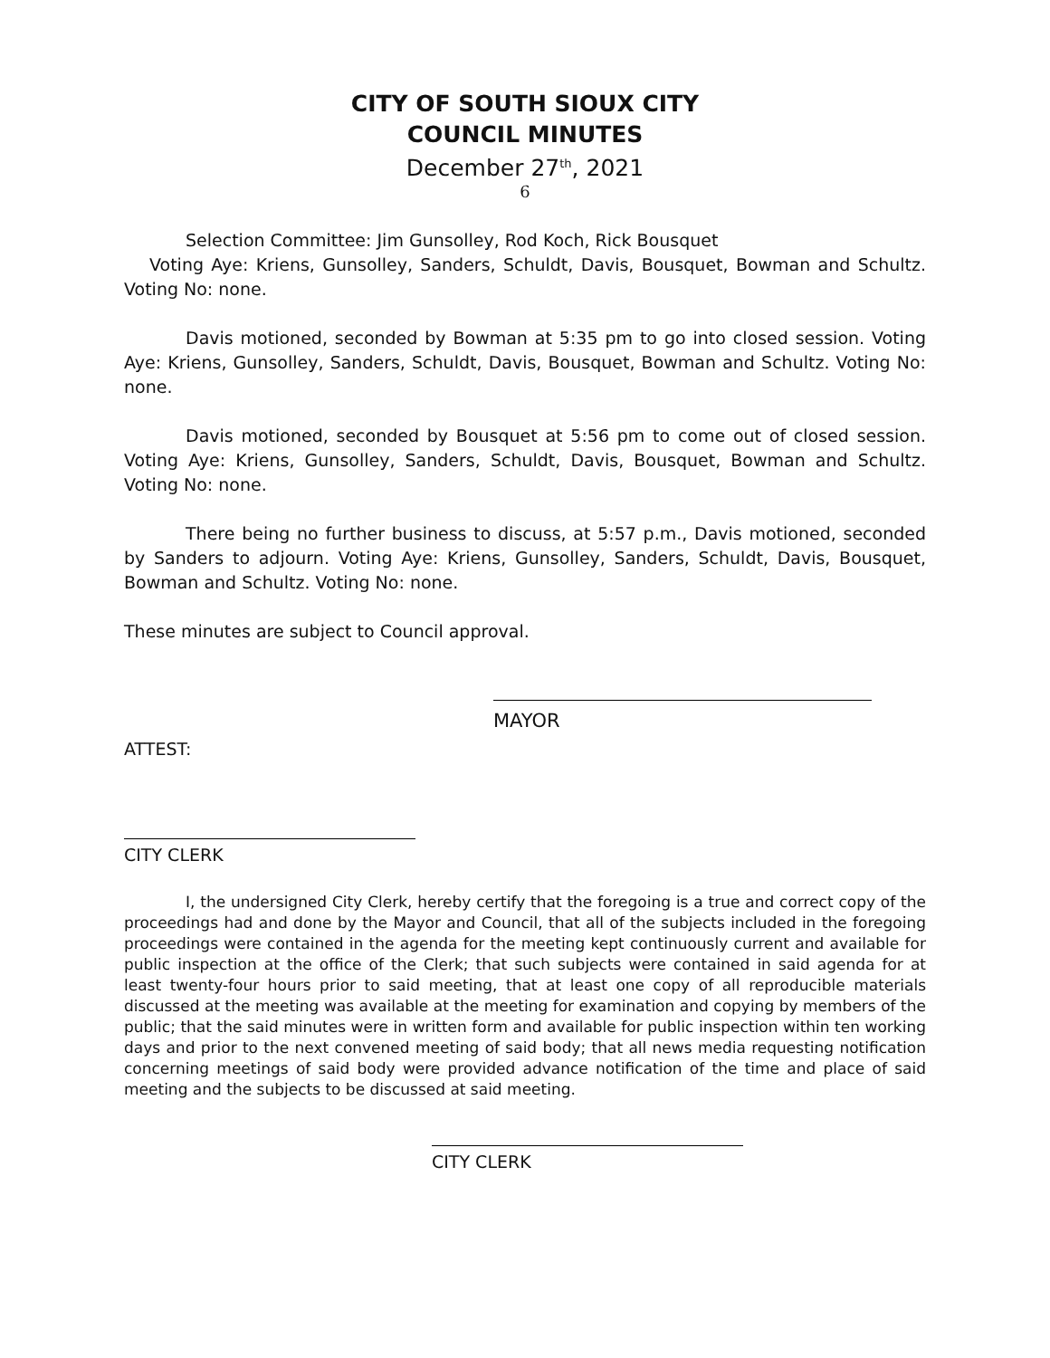CITY OF SOUTH SIOUX CITY
COUNCIL MINUTES
December 27<sup>th</sup>, 2021
6
Selection Committee: Jim Gunsolley, Rod Koch, Rick Bousquet
Voting Aye: Kriens, Gunsolley, Sanders, Schuldt, Davis, Bousquet, Bowman and Schultz. Voting No: none.
Davis motioned, seconded by Bowman at 5:35 pm to go into closed session. Voting Aye: Kriens, Gunsolley, Sanders, Schuldt, Davis, Bousquet, Bowman and Schultz. Voting No: none.
Davis motioned, seconded by Bousquet at 5:56 pm to come out of closed session. Voting Aye: Kriens, Gunsolley, Sanders, Schuldt, Davis, Bousquet, Bowman and Schultz. Voting No: none.
There being no further business to discuss, at 5:57 p.m., Davis motioned, seconded by Sanders to adjourn. Voting Aye: Kriens, Gunsolley, Sanders, Schuldt, Davis, Bousquet, Bowman and Schultz. Voting No: none.
These minutes are subject to Council approval.
MAYOR
ATTEST:
CITY CLERK
I, the undersigned City Clerk, hereby certify that the foregoing is a true and correct copy of the proceedings had and done by the Mayor and Council, that all of the subjects included in the foregoing proceedings were contained in the agenda for the meeting kept continuously current and available for public inspection at the office of the Clerk; that such subjects were contained in said agenda for at least twenty-four hours prior to said meeting, that at least one copy of all reproducible materials discussed at the meeting was available at the meeting for examination and copying by members of the public; that the said minutes were in written form and available for public inspection within ten working days and prior to the next convened meeting of said body; that all news media requesting notification concerning meetings of said body were provided advance notification of the time and place of said meeting and the subjects to be discussed at said meeting.
CITY CLERK